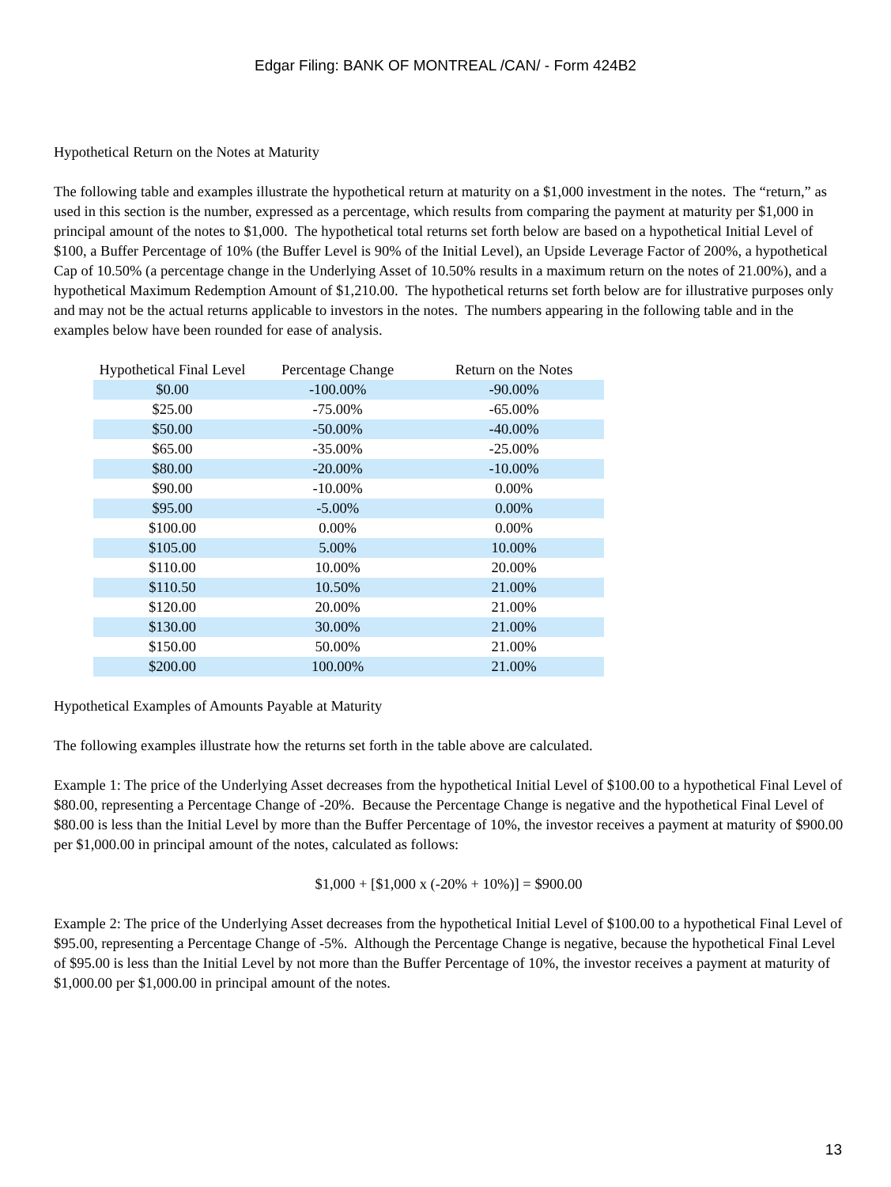Edgar Filing: BANK OF MONTREAL /CAN/ - Form 424B2
Hypothetical Return on the Notes at Maturity
The following table and examples illustrate the hypothetical return at maturity on a $1,000 investment in the notes. The “return,” as used in this section is the number, expressed as a percentage, which results from comparing the payment at maturity per $1,000 in principal amount of the notes to $1,000. The hypothetical total returns set forth below are based on a hypothetical Initial Level of $100, a Buffer Percentage of 10% (the Buffer Level is 90% of the Initial Level), an Upside Leverage Factor of 200%, a hypothetical Cap of 10.50% (a percentage change in the Underlying Asset of 10.50% results in a maximum return on the notes of 21.00%), and a hypothetical Maximum Redemption Amount of $1,210.00. The hypothetical returns set forth below are for illustrative purposes only and may not be the actual returns applicable to investors in the notes. The numbers appearing in the following table and in the examples below have been rounded for ease of analysis.
| Hypothetical Final Level | Percentage Change | Return on the Notes |
| --- | --- | --- |
| $0.00 | -100.00% | -90.00% |
| $25.00 | -75.00% | -65.00% |
| $50.00 | -50.00% | -40.00% |
| $65.00 | -35.00% | -25.00% |
| $80.00 | -20.00% | -10.00% |
| $90.00 | -10.00% | 0.00% |
| $95.00 | -5.00% | 0.00% |
| $100.00 | 0.00% | 0.00% |
| $105.00 | 5.00% | 10.00% |
| $110.00 | 10.00% | 20.00% |
| $110.50 | 10.50% | 21.00% |
| $120.00 | 20.00% | 21.00% |
| $130.00 | 30.00% | 21.00% |
| $150.00 | 50.00% | 21.00% |
| $200.00 | 100.00% | 21.00% |
Hypothetical Examples of Amounts Payable at Maturity
The following examples illustrate how the returns set forth in the table above are calculated.
Example 1: The price of the Underlying Asset decreases from the hypothetical Initial Level of $100.00 to a hypothetical Final Level of $80.00, representing a Percentage Change of -20%. Because the Percentage Change is negative and the hypothetical Final Level of $80.00 is less than the Initial Level by more than the Buffer Percentage of 10%, the investor receives a payment at maturity of $900.00 per $1,000.00 in principal amount of the notes, calculated as follows:
$1,000 + [$1,000 x (-20% + 10%)] = $900.00
Example 2: The price of the Underlying Asset decreases from the hypothetical Initial Level of $100.00 to a hypothetical Final Level of $95.00, representing a Percentage Change of -5%. Although the Percentage Change is negative, because the hypothetical Final Level of $95.00 is less than the Initial Level by not more than the Buffer Percentage of 10%, the investor receives a payment at maturity of $1,000.00 per $1,000.00 in principal amount of the notes.
13